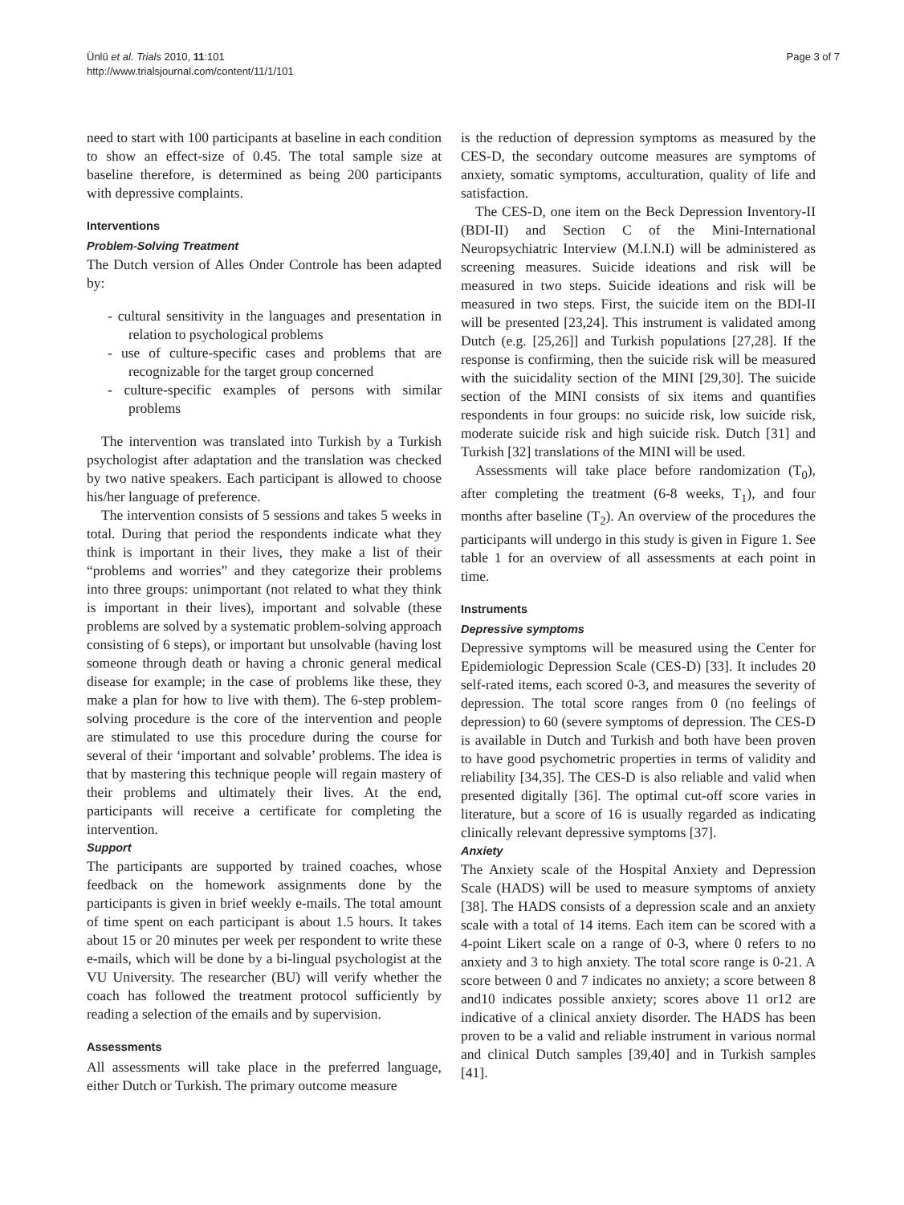Ünlü et al. Trials 2010, 11:101
http://www.trialsjournal.com/content/11/1/101
Page 3 of 7
need to start with 100 participants at baseline in each condition to show an effect-size of 0.45. The total sample size at baseline therefore, is determined as being 200 participants with depressive complaints.
Interventions
Problem-Solving Treatment
The Dutch version of Alles Onder Controle has been adapted by:
- cultural sensitivity in the languages and presentation in relation to psychological problems
- use of culture-specific cases and problems that are recognizable for the target group concerned
- culture-specific examples of persons with similar problems
The intervention was translated into Turkish by a Turkish psychologist after adaptation and the translation was checked by two native speakers. Each participant is allowed to choose his/her language of preference.
The intervention consists of 5 sessions and takes 5 weeks in total. During that period the respondents indicate what they think is important in their lives, they make a list of their “problems and worries” and they categorize their problems into three groups: unimportant (not related to what they think is important in their lives), important and solvable (these problems are solved by a systematic problem-solving approach consisting of 6 steps), or important but unsolvable (having lost someone through death or having a chronic general medical disease for example; in the case of problems like these, they make a plan for how to live with them). The 6-step problem-solving procedure is the core of the intervention and people are stimulated to use this procedure during the course for several of their ‘important and solvable’ problems. The idea is that by mastering this technique people will regain mastery of their problems and ultimately their lives. At the end, participants will receive a certificate for completing the intervention.
Support
The participants are supported by trained coaches, whose feedback on the homework assignments done by the participants is given in brief weekly e-mails. The total amount of time spent on each participant is about 1.5 hours. It takes about 15 or 20 minutes per week per respondent to write these e-mails, which will be done by a bi-lingual psychologist at the VU University. The researcher (BU) will verify whether the coach has followed the treatment protocol sufficiently by reading a selection of the emails and by supervision.
Assessments
All assessments will take place in the preferred language, either Dutch or Turkish. The primary outcome measure
is the reduction of depression symptoms as measured by the CES-D, the secondary outcome measures are symptoms of anxiety, somatic symptoms, acculturation, quality of life and satisfaction.
The CES-D, one item on the Beck Depression Inventory-II (BDI-II) and Section C of the Mini-International Neuropsychiatric Interview (M.I.N.I) will be administered as screening measures. Suicide ideations and risk will be measured in two steps. Suicide ideations and risk will be measured in two steps. First, the suicide item on the BDI-II will be presented [23,24]. This instrument is validated among Dutch (e.g. [25,26]] and Turkish populations [27,28]. If the response is confirming, then the suicide risk will be measured with the suicidality section of the MINI [29,30]. The suicide section of the MINI consists of six items and quantifies respondents in four groups: no suicide risk, low suicide risk, moderate suicide risk and high suicide risk. Dutch [31] and Turkish [32] translations of the MINI will be used.
Assessments will take place before randomization (T<sub>0</sub>), after completing the treatment (6-8 weeks, T<sub>1</sub>), and four months after baseline (T<sub>2</sub>). An overview of the procedures the participants will undergo in this study is given in Figure 1. See table 1 for an overview of all assessments at each point in time.
Instruments
Depressive symptoms
Depressive symptoms will be measured using the Center for Epidemiologic Depression Scale (CES-D) [33]. It includes 20 self-rated items, each scored 0-3, and measures the severity of depression. The total score ranges from 0 (no feelings of depression) to 60 (severe symptoms of depression. The CES-D is available in Dutch and Turkish and both have been proven to have good psychometric properties in terms of validity and reliability [34,35]. The CES-D is also reliable and valid when presented digitally [36]. The optimal cut-off score varies in literature, but a score of 16 is usually regarded as indicating clinically relevant depressive symptoms [37].
Anxiety
The Anxiety scale of the Hospital Anxiety and Depression Scale (HADS) will be used to measure symptoms of anxiety [38]. The HADS consists of a depression scale and an anxiety scale with a total of 14 items. Each item can be scored with a 4-point Likert scale on a range of 0-3, where 0 refers to no anxiety and 3 to high anxiety. The total score range is 0-21. A score between 0 and 7 indicates no anxiety; a score between 8 and10 indicates possible anxiety; scores above 11 or12 are indicative of a clinical anxiety disorder. The HADS has been proven to be a valid and reliable instrument in various normal and clinical Dutch samples [39,40] and in Turkish samples [41].